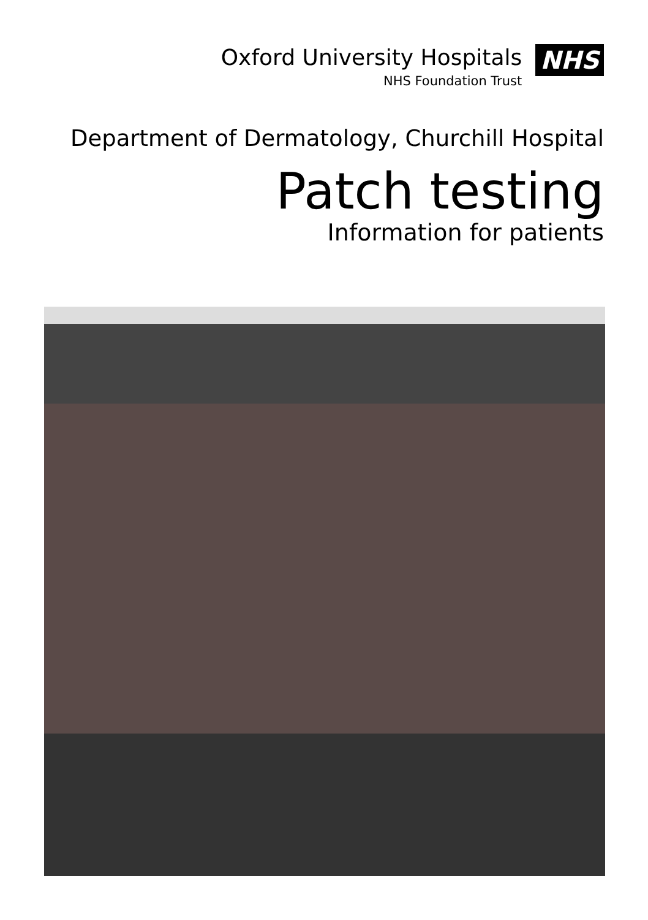Oxford University Hospitals
NHS Foundation Trust
NHS
Department of Dermatology, Churchill Hospital
Patch testing
Information for patients